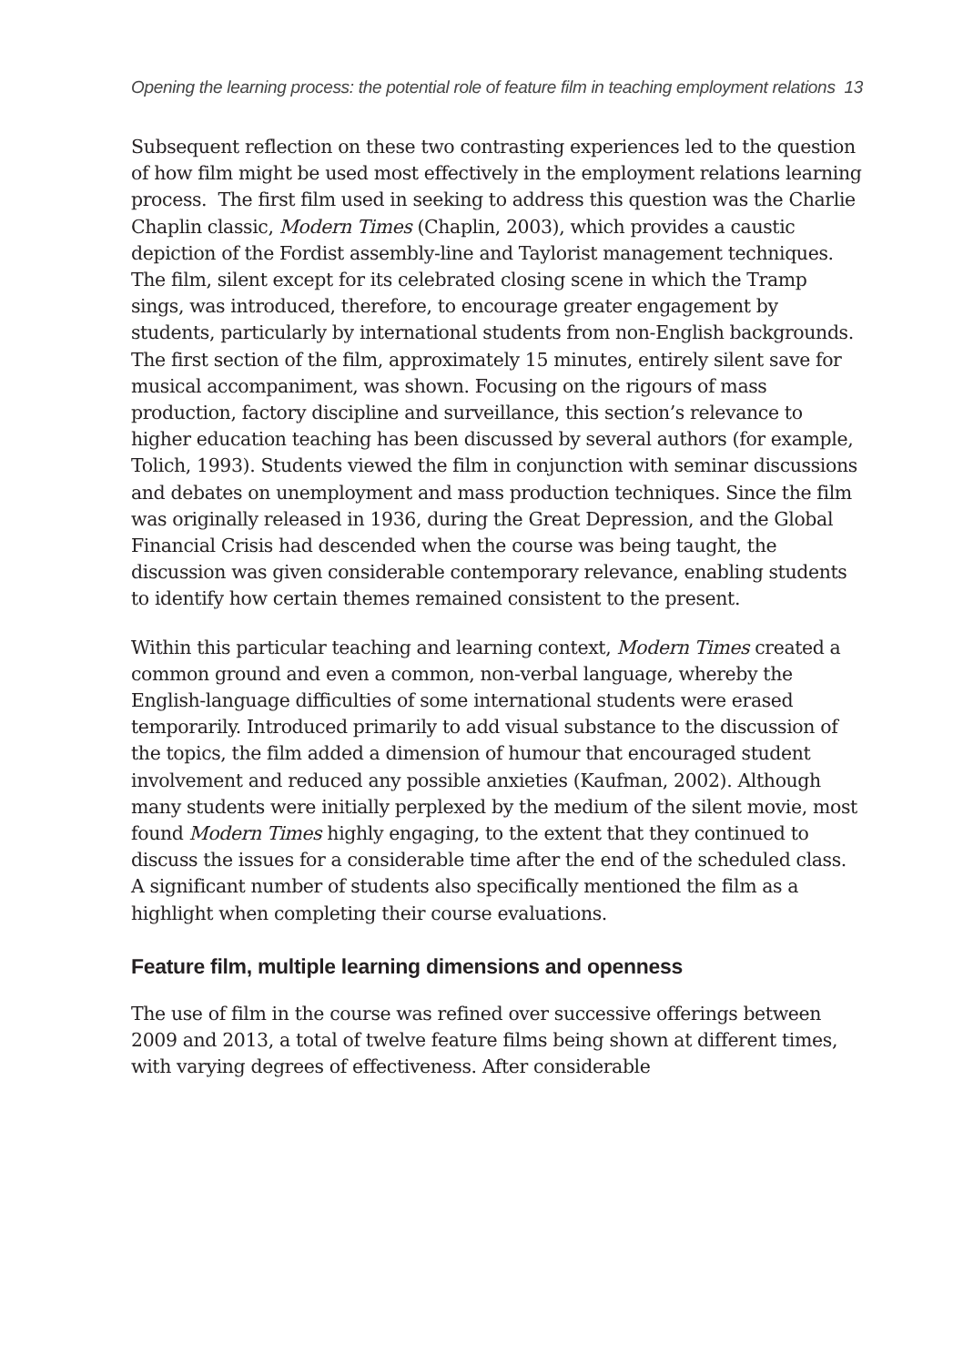Opening the learning process: the potential role of feature film in teaching employment relations 13
Subsequent reflection on these two contrasting experiences led to the question of how film might be used most effectively in the employment relations learning process. The first film used in seeking to address this question was the Charlie Chaplin classic, Modern Times (Chaplin, 2003), which provides a caustic depiction of the Fordist assembly-line and Taylorist management techniques. The film, silent except for its celebrated closing scene in which the Tramp sings, was introduced, therefore, to encourage greater engagement by students, particularly by international students from non-English backgrounds. The first section of the film, approximately 15 minutes, entirely silent save for musical accompaniment, was shown. Focusing on the rigours of mass production, factory discipline and surveillance, this section’s relevance to higher education teaching has been discussed by several authors (for example, Tolich, 1993). Students viewed the film in conjunction with seminar discussions and debates on unemployment and mass production techniques. Since the film was originally released in 1936, during the Great Depression, and the Global Financial Crisis had descended when the course was being taught, the discussion was given considerable contemporary relevance, enabling students to identify how certain themes remained consistent to the present.
Within this particular teaching and learning context, Modern Times created a common ground and even a common, non-verbal language, whereby the English-language difficulties of some international students were erased temporarily. Introduced primarily to add visual substance to the discussion of the topics, the film added a dimension of humour that encouraged student involvement and reduced any possible anxieties (Kaufman, 2002). Although many students were initially perplexed by the medium of the silent movie, most found Modern Times highly engaging, to the extent that they continued to discuss the issues for a considerable time after the end of the scheduled class. A significant number of students also specifically mentioned the film as a highlight when completing their course evaluations.
Feature film, multiple learning dimensions and openness
The use of film in the course was refined over successive offerings between 2009 and 2013, a total of twelve feature films being shown at different times, with varying degrees of effectiveness. After considerable